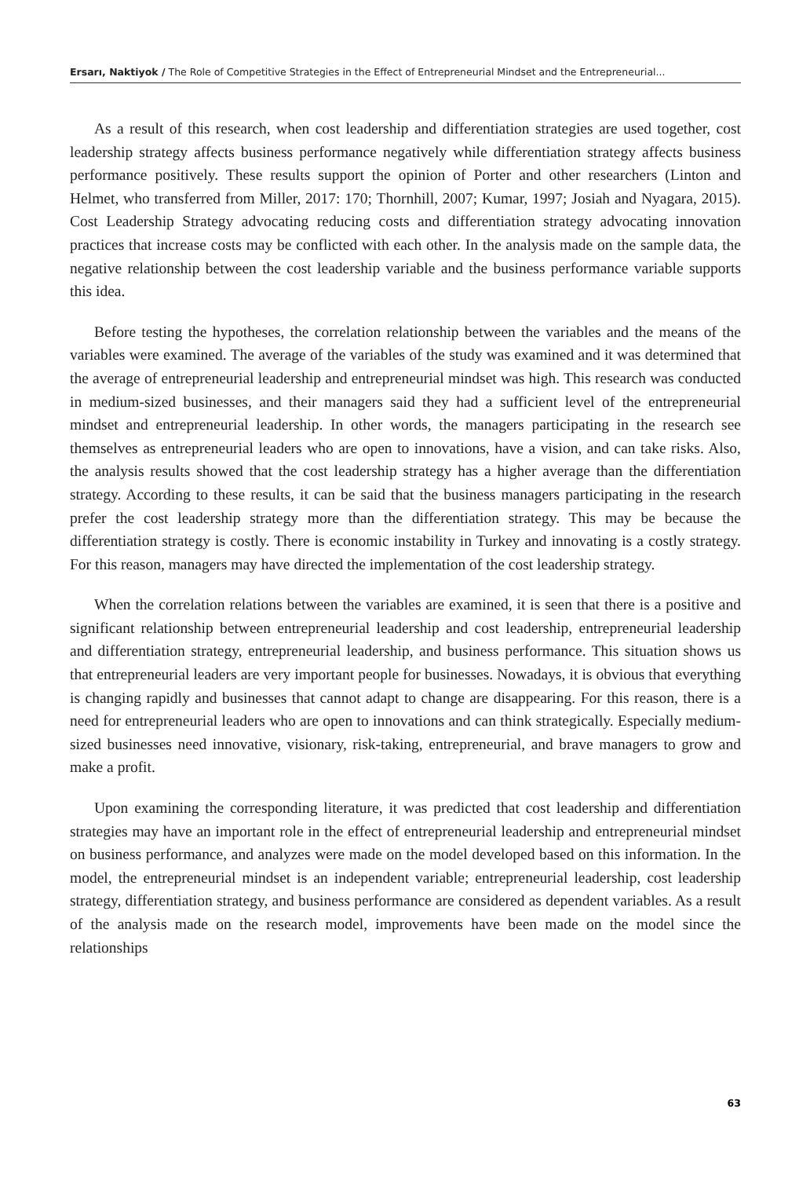Ersarı, Naktiyok / The Role of Competitive Strategies in the Effect of Entrepreneurial Mindset and the Entrepreneurial...
As a result of this research, when cost leadership and differentiation strategies are used together, cost leadership strategy affects business performance negatively while differentiation strategy affects business performance positively. These results support the opinion of Porter and other researchers (Linton and Helmet, who transferred from Miller, 2017: 170; Thornhill, 2007; Kumar, 1997; Josiah and Nyagara, 2015). Cost Leadership Strategy advocating reducing costs and differentiation strategy advocating innovation practices that increase costs may be conflicted with each other. In the analysis made on the sample data, the negative relationship between the cost leadership variable and the business performance variable supports this idea.
Before testing the hypotheses, the correlation relationship between the variables and the means of the variables were examined. The average of the variables of the study was examined and it was determined that the average of entrepreneurial leadership and entrepreneurial mindset was high. This research was conducted in medium-sized businesses, and their managers said they had a sufficient level of the entrepreneurial mindset and entrepreneurial leadership. In other words, the managers participating in the research see themselves as entrepreneurial leaders who are open to innovations, have a vision, and can take risks. Also, the analysis results showed that the cost leadership strategy has a higher average than the differentiation strategy. According to these results, it can be said that the business managers participating in the research prefer the cost leadership strategy more than the differentiation strategy. This may be because the differentiation strategy is costly. There is economic instability in Turkey and innovating is a costly strategy. For this reason, managers may have directed the implementation of the cost leadership strategy.
When the correlation relations between the variables are examined, it is seen that there is a positive and significant relationship between entrepreneurial leadership and cost leadership, entrepreneurial leadership and differentiation strategy, entrepreneurial leadership, and business performance. This situation shows us that entrepreneurial leaders are very important people for businesses. Nowadays, it is obvious that everything is changing rapidly and businesses that cannot adapt to change are disappearing. For this reason, there is a need for entrepreneurial leaders who are open to innovations and can think strategically. Especially medium-sized businesses need innovative, visionary, risk-taking, entrepreneurial, and brave managers to grow and make a profit.
Upon examining the corresponding literature, it was predicted that cost leadership and differentiation strategies may have an important role in the effect of entrepreneurial leadership and entrepreneurial mindset on business performance, and analyzes were made on the model developed based on this information. In the model, the entrepreneurial mindset is an independent variable; entrepreneurial leadership, cost leadership strategy, differentiation strategy, and business performance are considered as dependent variables. As a result of the analysis made on the research model, improvements have been made on the model since the relationships
63